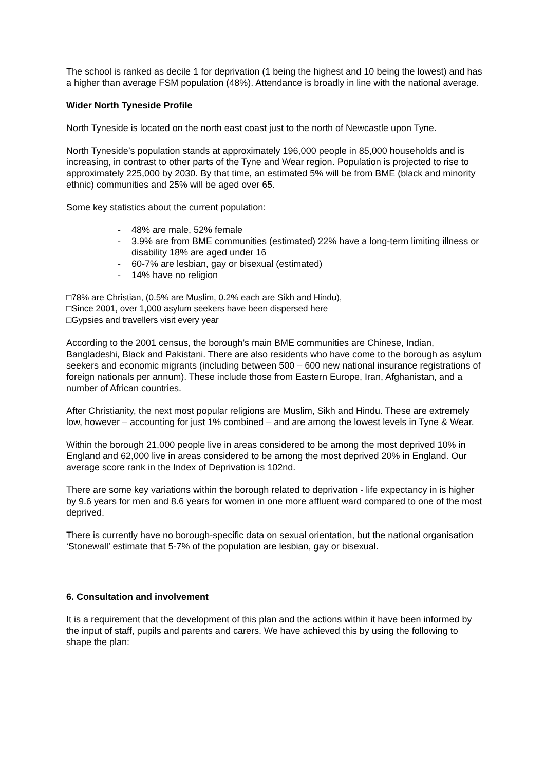The school is ranked as decile 1 for deprivation (1 being the highest and 10 being the lowest) and has a higher than average FSM population (48%). Attendance is broadly in line with the national average.
Wider North Tyneside Profile
North Tyneside is located on the north east coast just to the north of Newcastle upon Tyne.
North Tyneside’s population stands at approximately 196,000 people in 85,000 households and is increasing, in contrast to other parts of the Tyne and Wear region. Population is projected to rise to approximately 225,000 by 2030. By that time, an estimated 5% will be from BME (black and minority ethnic) communities and 25% will be aged over 65.
Some key statistics about the current population:
- 48% are male, 52% female
- 3.9% are from BME communities (estimated) 22% have a long-term limiting illness or disability 18% are aged under 16
- 60-7% are lesbian, gay or bisexual (estimated)
- 14% have no religion
□78% are Christian, (0.5% are Muslim, 0.2% each are Sikh and Hindu),
□Since 2001, over 1,000 asylum seekers have been dispersed here
□Gypsies and travellers visit every year
According to the 2001 census, the borough’s main BME communities are Chinese, Indian, Bangladeshi, Black and Pakistani. There are also residents who have come to the borough as asylum seekers and economic migrants (including between 500 – 600 new national insurance registrations of foreign nationals per annum). These include those from Eastern Europe, Iran, Afghanistan, and a number of African countries.
After Christianity, the next most popular religions are Muslim, Sikh and Hindu. These are extremely low, however – accounting for just 1% combined – and are among the lowest levels in Tyne & Wear.
Within the borough 21,000 people live in areas considered to be among the most deprived 10% in England and 62,000 live in areas considered to be among the most deprived 20% in England. Our average score rank in the Index of Deprivation is 102nd.
There are some key variations within the borough related to deprivation - life expectancy in is higher by 9.6 years for men and 8.6 years for women in one more affluent ward compared to one of the most deprived.
There is currently have no borough-specific data on sexual orientation, but the national organisation ‘Stonewall’ estimate that 5-7% of the population are lesbian, gay or bisexual.
6. Consultation and involvement
It is a requirement that the development of this plan and the actions within it have been informed by the input of staff, pupils and parents and carers. We have achieved this by using the following to shape the plan: